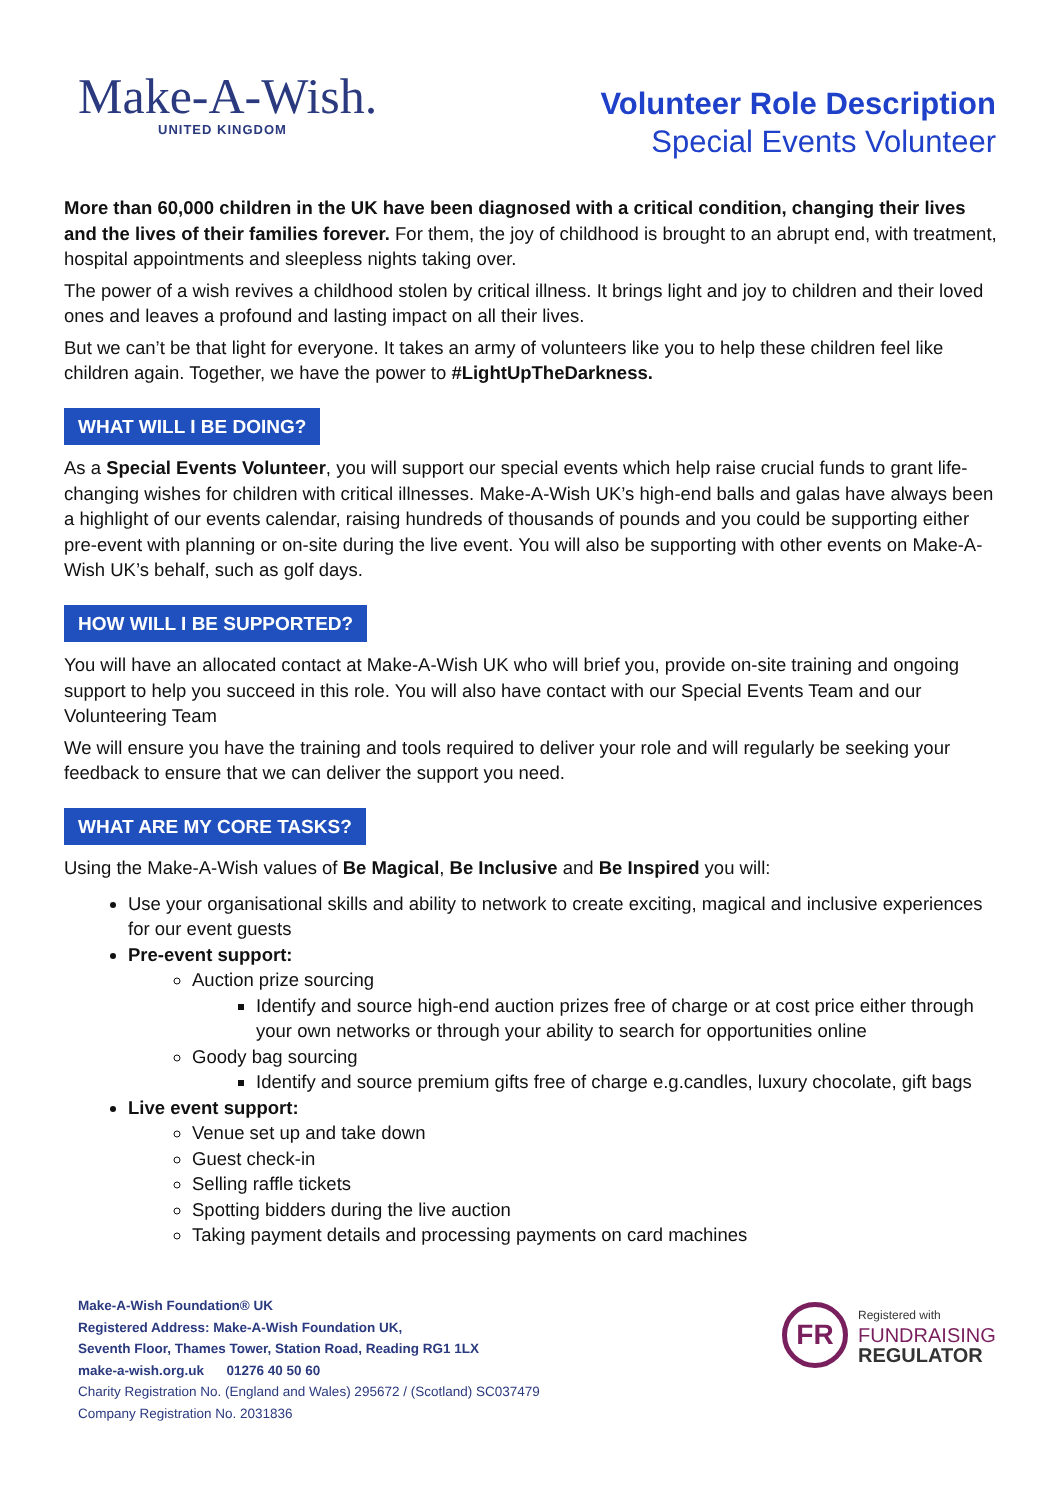Make-A-Wish.
UNITED KINGDOM
Volunteer Role Description
Special Events Volunteer
More than 60,000 children in the UK have been diagnosed with a critical condition, changing their lives and the lives of their families forever. For them, the joy of childhood is brought to an abrupt end, with treatment, hospital appointments and sleepless nights taking over.
The power of a wish revives a childhood stolen by critical illness. It brings light and joy to children and their loved ones and leaves a profound and lasting impact on all their lives.
But we can’t be that light for everyone. It takes an army of volunteers like you to help these children feel like children again. Together, we have the power to #LightUpTheDarkness.
WHAT WILL I BE DOING?
As a Special Events Volunteer, you will support our special events which help raise crucial funds to grant life-changing wishes for children with critical illnesses. Make-A-Wish UK’s high-end balls and galas have always been a highlight of our events calendar, raising hundreds of thousands of pounds and you could be supporting either pre-event with planning or on-site during the live event. You will also be supporting with other events on Make-A-Wish UK’s behalf, such as golf days.
HOW WILL I BE SUPPORTED?
You will have an allocated contact at Make-A-Wish UK who will brief you, provide on-site training and ongoing support to help you succeed in this role. You will also have contact with our Special Events Team and our Volunteering Team
We will ensure you have the training and tools required to deliver your role and will regularly be seeking your feedback to ensure that we can deliver the support you need.
WHAT ARE MY CORE TASKS?
Using the Make-A-Wish values of Be Magical, Be Inclusive and Be Inspired you will:
Use your organisational skills and ability to network to create exciting, magical and inclusive experiences for our event guests
Pre-event support:
Auction prize sourcing
Identify and source high-end auction prizes free of charge or at cost price either through your own networks or through your ability to search for opportunities online
Goody bag sourcing
Identify and source premium gifts free of charge e.g.candles, luxury chocolate, gift bags
Live event support:
Venue set up and take down
Guest check-in
Selling raffle tickets
Spotting bidders during the live auction
Taking payment details and processing payments on card machines
Make-A-Wish Foundation® UK
Registered Address: Make-A-Wish Foundation UK,
Seventh Floor, Thames Tower, Station Road, Reading RG1 1LX
make-a-wish.org.uk 01276 40 50 60
Charity Registration No. (England and Wales) 295672 / (Scotland) SC037479
Company Registration No. 2031836
FR
Registered with
FUNDRAISING
REGULATOR